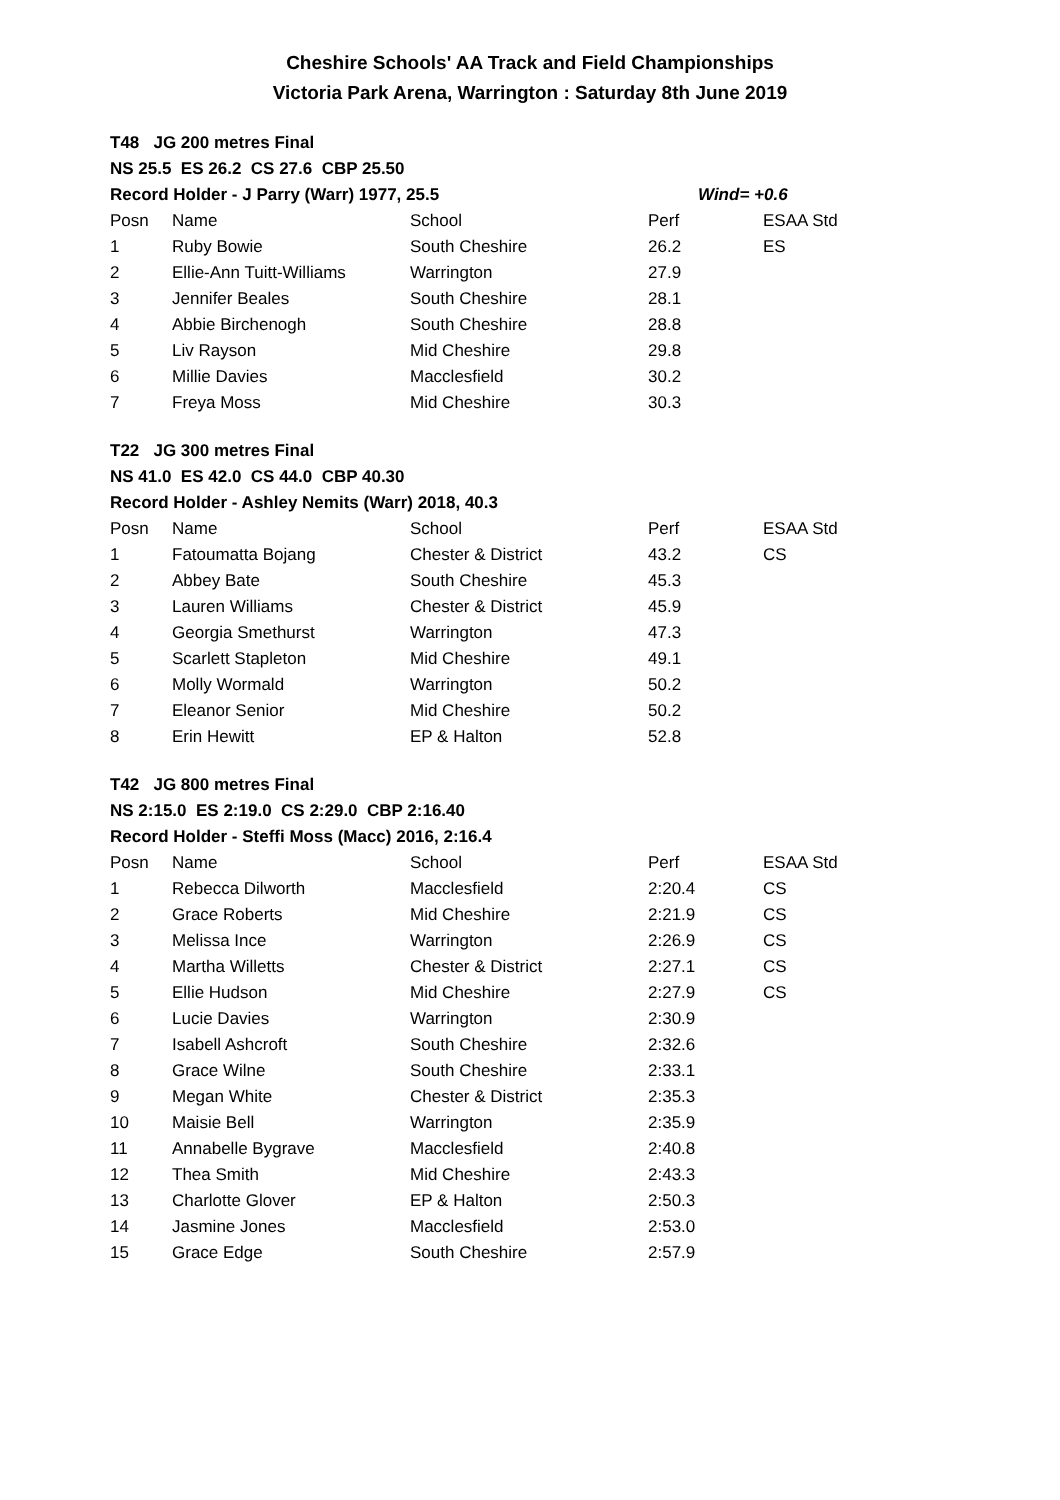Cheshire Schools' AA Track and Field Championships
Victoria Park Arena, Warrington : Saturday 8th June 2019
| T48 JG 200 metres Final | | | | |
| NS 25.5 ES 26.2 CS 27.6 CBP 25.50 | | | | |
| Record Holder - J Parry (Warr) 1977, 25.5 | | | | Wind= +0.6 |
| Posn | Name | School | Perf | ESAA Std |
| 1 | Ruby Bowie | South Cheshire | 26.2 | ES |
| 2 | Ellie-Ann Tuitt-Williams | Warrington | 27.9 | |
| 3 | Jennifer Beales | South Cheshire | 28.1 | |
| 4 | Abbie Birchenogh | South Cheshire | 28.8 | |
| 5 | Liv Rayson | Mid Cheshire | 29.8 | |
| 6 | Millie Davies | Macclesfield | 30.2 | |
| 7 | Freya Moss | Mid Cheshire | 30.3 | |
| T22 JG 300 metres Final | | | | |
| NS 41.0 ES 42.0 CS 44.0 CBP 40.30 | | | | |
| Record Holder - Ashley Nemits (Warr) 2018, 40.3 | | | | |
| Posn | Name | School | Perf | ESAA Std |
| 1 | Fatoumatta Bojang | Chester & District | 43.2 | CS |
| 2 | Abbey Bate | South Cheshire | 45.3 | |
| 3 | Lauren Williams | Chester & District | 45.9 | |
| 4 | Georgia Smethurst | Warrington | 47.3 | |
| 5 | Scarlett Stapleton | Mid Cheshire | 49.1 | |
| 6 | Molly Wormald | Warrington | 50.2 | |
| 7 | Eleanor Senior | Mid Cheshire | 50.2 | |
| 8 | Erin Hewitt | EP & Halton | 52.8 | |
| T42 JG 800 metres Final | | | | |
| NS 2:15.0 ES 2:19.0 CS 2:29.0 CBP 2:16.40 | | | | |
| Record Holder - Steffi Moss (Macc) 2016, 2:16.4 | | | | |
| Posn | Name | School | Perf | ESAA Std |
| 1 | Rebecca Dilworth | Macclesfield | 2:20.4 | CS |
| 2 | Grace Roberts | Mid Cheshire | 2:21.9 | CS |
| 3 | Melissa Ince | Warrington | 2:26.9 | CS |
| 4 | Martha Willetts | Chester & District | 2:27.1 | CS |
| 5 | Ellie Hudson | Mid Cheshire | 2:27.9 | CS |
| 6 | Lucie Davies | Warrington | 2:30.9 | |
| 7 | Isabell Ashcroft | South Cheshire | 2:32.6 | |
| 8 | Grace Wilne | South Cheshire | 2:33.1 | |
| 9 | Megan White | Chester & District | 2:35.3 | |
| 10 | Maisie Bell | Warrington | 2:35.9 | |
| 11 | Annabelle Bygrave | Macclesfield | 2:40.8 | |
| 12 | Thea Smith | Mid Cheshire | 2:43.3 | |
| 13 | Charlotte Glover | EP & Halton | 2:50.3 | |
| 14 | Jasmine Jones | Macclesfield | 2:53.0 | |
| 15 | Grace Edge | South Cheshire | 2:57.9 | |